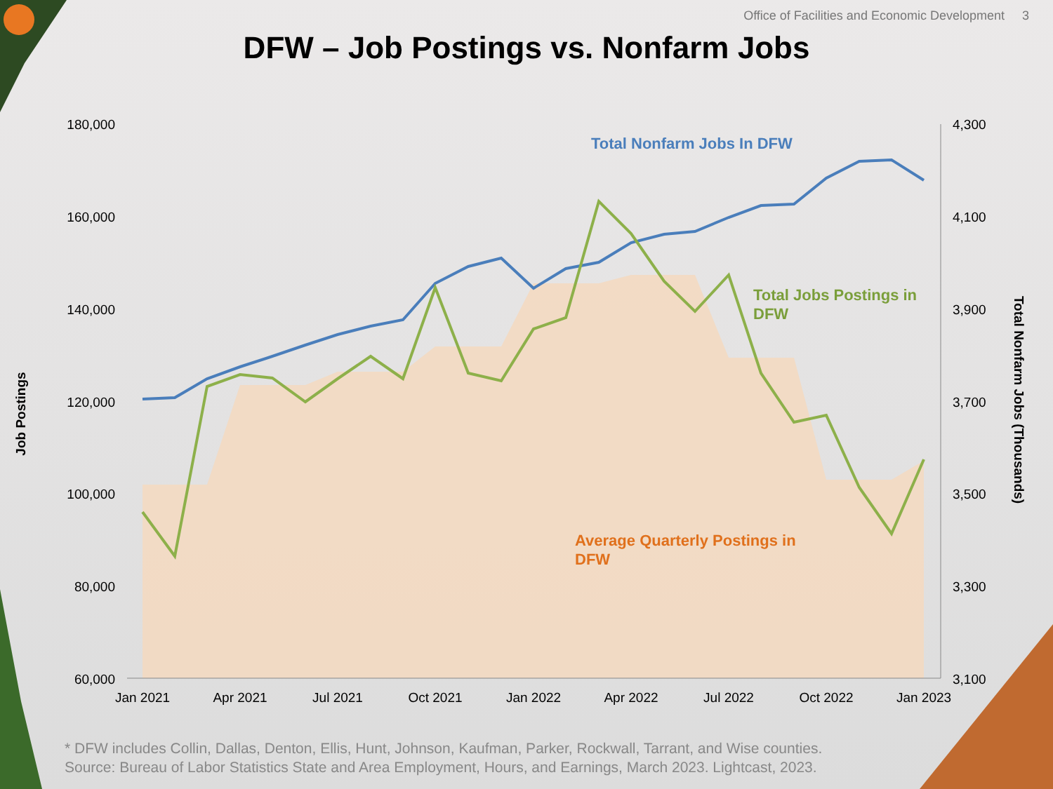Office of Facilities and Economic Development 3
DFW – Job Postings vs. Nonfarm Jobs
180,000
160,000
140,000
120,000
100,000
80,000
60,000
4,300
4,100
3,900
3,700
3,500
3,300
3,100
Jan 2021
Apr 2021
Jul 2021
Oct 2021
Jan 2022
Apr 2022
Jul 2022
Oct 2022
Jan 2023
Job Postings
Total Nonfarm Jobs (Thousands)
Total Nonfarm Jobs In DFW
Total Jobs Postings in
DFW
Average Quarterly Postings in
DFW
* DFW includes Collin, Dallas, Denton, Ellis, Hunt, Johnson, Kaufman, Parker, Rockwall, Tarrant, and Wise counties.
Source: Bureau of Labor Statistics State and Area Employment, Hours, and Earnings, March 2023. Lightcast, 2023.